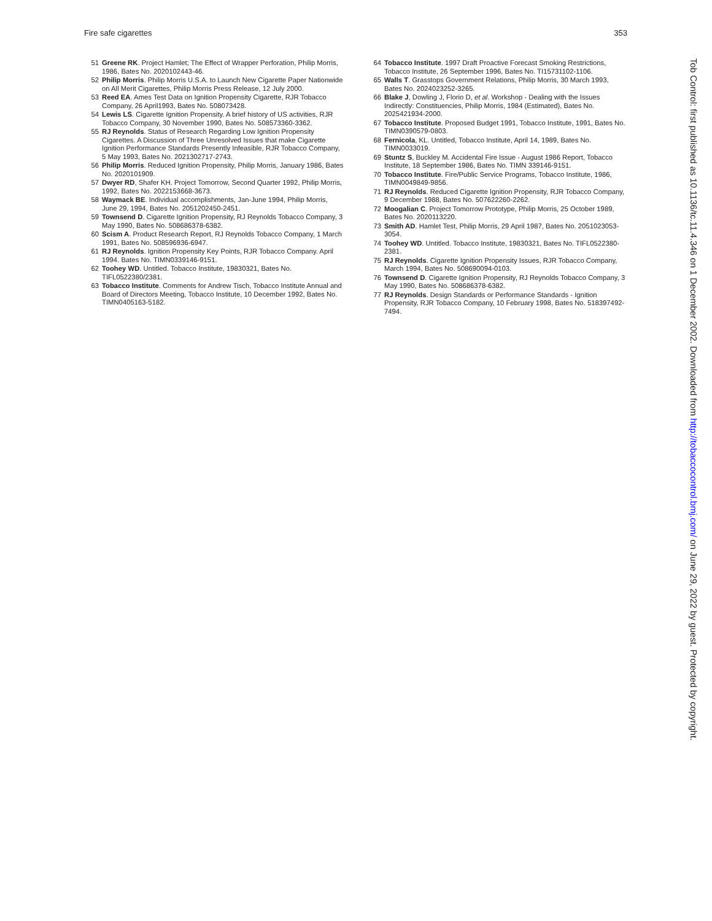Fire safe cigarettes 353
51 Greene RK. Project Hamlet; The Effect of Wrapper Perforation, Philip Morris, 1986, Bates No. 2020102443-46.
52 Philip Morris. Philip Morris U.S.A. to Launch New Cigarette Paper Nationwide on All Merit Cigarettes, Philip Morris Press Release, 12 July 2000.
53 Reed EA. Ames Test Data on Ignition Propensity Cigarette, RJR Tobacco Company, 26 April1993, Bates No. 508073428.
54 Lewis LS. Cigarette Ignition Propensity. A brief history of US activities, RJR Tobacco Company, 30 November 1990, Bates No. 508573360-3362.
55 RJ Reynolds. Status of Research Regarding Low Ignition Propensity Cigarettes. A Discussion of Three Unresolved Issues that make Cigarette Ignition Performance Standards Presently Infeasible, RJR Tobacco Company, 5 May 1993, Bates No. 2021302717-2743.
56 Philip Morris. Reduced Ignition Propensity, Philip Morris, January 1986, Bates No. 2020101909.
57 Dwyer RD, Shafer KH. Project Tomorrow, Second Quarter 1992, Philip Morris, 1992, Bates No. 2022153668-3673.
58 Waymack BE. Individual accomplishments, Jan-June 1994, Philip Morris, June 29, 1994, Bates No. 2051202450-2451.
59 Townsend D. Cigarette Ignition Propensity, RJ Reynolds Tobacco Company, 3 May 1990, Bates No. 508686378-6382.
60 Scism A. Product Research Report, RJ Reynolds Tobacco Company, 1 March 1991, Bates No. 508596936-6947.
61 RJ Reynolds. Ignition Propensity Key Points, RJR Tobacco Company. April 1994. Bates No. TIMN0339146-9151.
62 Toohey WD. Untitled. Tobacco Institute, 19830321, Bates No. TIFL0522380/2381.
63 Tobacco Institute. Comments for Andrew Tisch, Tobacco Institute Annual and Board of Directors Meeting, Tobacco Institute, 10 December 1992, Bates No. TIMN0405163-5182.
64 Tobacco Institute. 1997 Draft Proactive Forecast Smoking Restrictions, Tobacco Institute, 26 September 1996, Bates No. TI15731102-1106.
65 Walls T. Grasstops Government Relations, Philip Morris, 30 March 1993, Bates No. 2024023252-3265.
66 Blake J, Dowling J, Florio D, et al. Workshop - Dealing with the Issues Indirectly: Constituencies, Philip Morris, 1984 (Estimated), Bates No. 2025421934-2000.
67 Tobacco Institute. Proposed Budget 1991, Tobacco Institute, 1991, Bates No. TIMN0390579-0803.
68 Fernicola, KL. Untitled, Tobacco Institute, April 14, 1989, Bates No. TIMN0033019.
69 Stuntz S, Buckley M. Accidental Fire Issue - August 1986 Report, Tobacco Institute, 18 September 1986, Bates No. TIMN 339146-9151.
70 Tobacco Institute. Fire/Public Service Programs, Tobacco Institute, 1986, TIMN0049849-9856.
71 RJ Reynolds. Reduced Cigarette Ignition Propensity, RJR Tobacco Company, 9 December 1988, Bates No. 507622260-2262.
72 Moogalian C. Project Tomorrow Prototype, Philip Morris, 25 October 1989, Bates No. 2020113220.
73 Smith AD. Hamlet Test, Philip Morris, 29 April 1987, Bates No. 2051023053-3054.
74 Toohey WD. Untitled. Tobacco Institute, 19830321, Bates No. TIFL0522380-2381.
75 RJ Reynolds. Cigarette Ignition Propensity Issues, RJR Tobacco Company, March 1994, Bates No. 508690094-0103.
76 Townsend D. Cigarette Ignition Propensity, RJ Reynolds Tobacco Company, 3 May 1990, Bates No. 508686378-6382.
77 RJ Reynolds. Design Standards or Performance Standards - Ignition Propensity, RJR Tobacco Company, 10 February 1998, Bates No. 518397492-7494.
Tob Control: first published as 10.1136/tc.11.4.346 on 1 December 2002. Downloaded from http://tobaccocontrol.bmj.com/ on June 29, 2022 by guest. Protected by copyright.